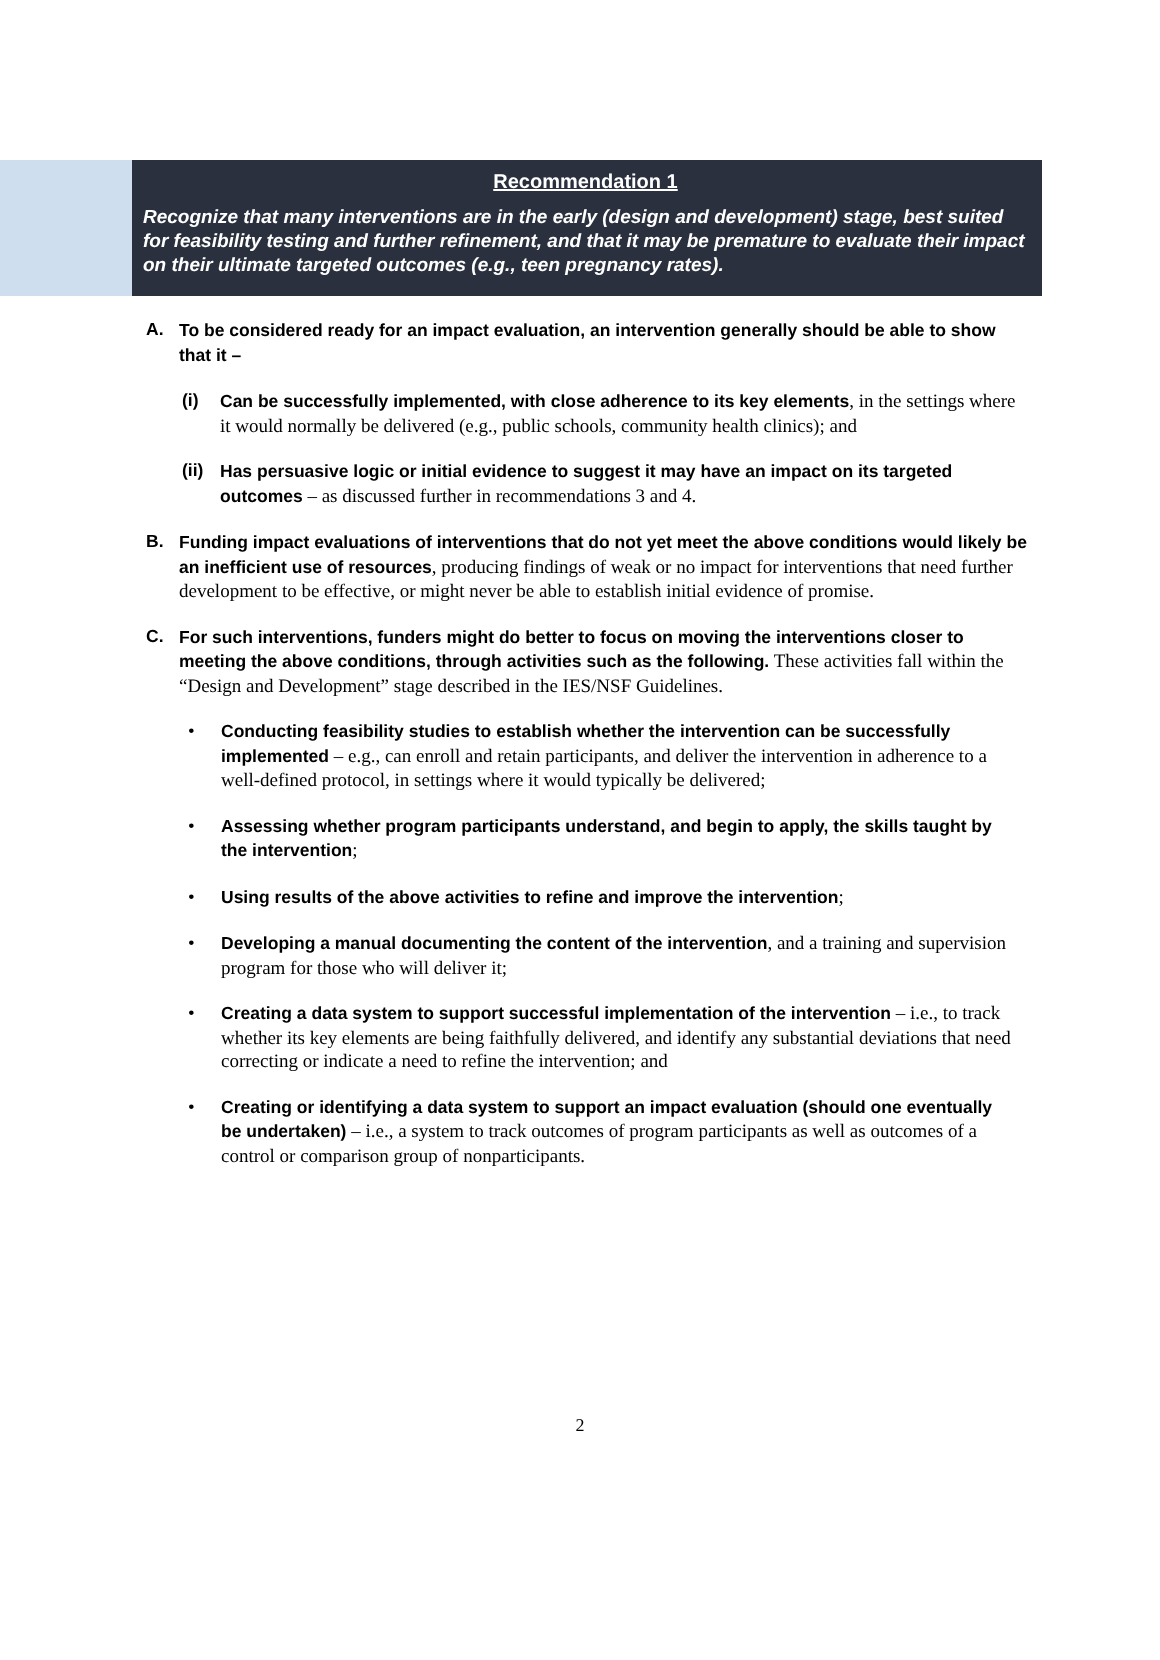Recommendation 1
Recognize that many interventions are in the early (design and development) stage, best suited for feasibility testing and further refinement, and that it may be premature to evaluate their impact on their ultimate targeted outcomes (e.g., teen pregnancy rates).
A. To be considered ready for an impact evaluation, an intervention generally should be able to show that it –
(i) Can be successfully implemented, with close adherence to its key elements, in the settings where it would normally be delivered (e.g., public schools, community health clinics); and
(ii) Has persuasive logic or initial evidence to suggest it may have an impact on its targeted outcomes – as discussed further in recommendations 3 and 4.
B. Funding impact evaluations of interventions that do not yet meet the above conditions would likely be an inefficient use of resources, producing findings of weak or no impact for interventions that need further development to be effective, or might never be able to establish initial evidence of promise.
C. For such interventions, funders might do better to focus on moving the interventions closer to meeting the above conditions, through activities such as the following. These activities fall within the “Design and Development” stage described in the IES/NSF Guidelines.
• Conducting feasibility studies to establish whether the intervention can be successfully implemented – e.g., can enroll and retain participants, and deliver the intervention in adherence to a well-defined protocol, in settings where it would typically be delivered;
• Assessing whether program participants understand, and begin to apply, the skills taught by the intervention;
• Using results of the above activities to refine and improve the intervention;
• Developing a manual documenting the content of the intervention, and a training and supervision program for those who will deliver it;
• Creating a data system to support successful implementation of the intervention – i.e., to track whether its key elements are being faithfully delivered, and identify any substantial deviations that need correcting or indicate a need to refine the intervention; and
• Creating or identifying a data system to support an impact evaluation (should one eventually be undertaken) – i.e., a system to track outcomes of program participants as well as outcomes of a control or comparison group of nonparticipants.
2